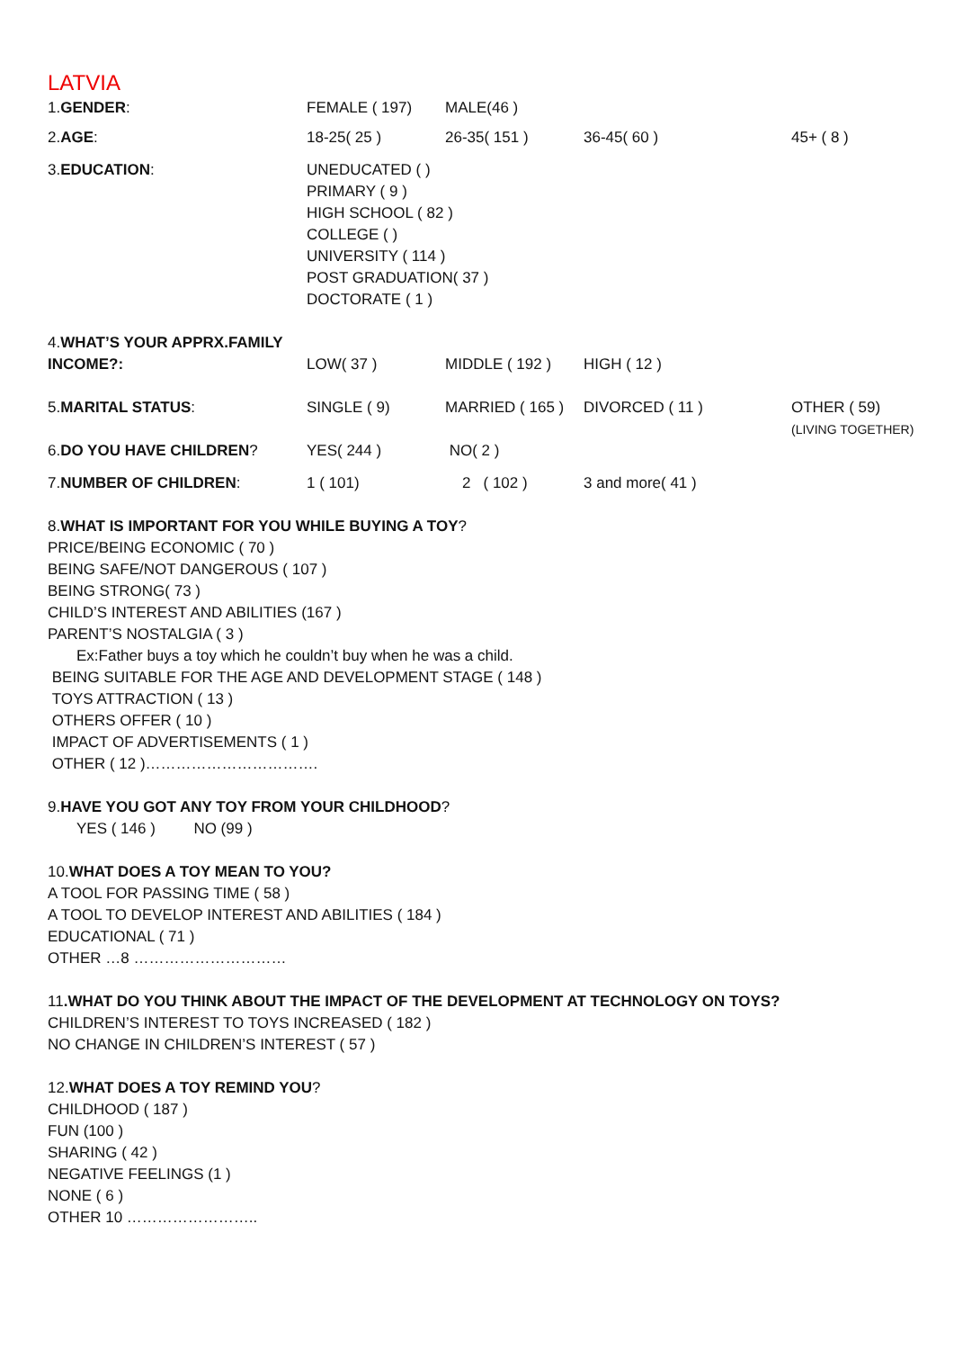LATVIA
| 1. GENDER : | FEMALE ( 197) | MALE(46 ) | | |
| 2. AGE : | 18-25( 25 ) | 26-35( 151 ) | 36-45( 60 ) | 45+ ( 8 ) |
| 3. EDUCATION : | UNEDUCATED ( ) PRIMARY ( 9 ) HIGH SCHOOL ( 82 ) COLLEGE ( ) UNIVERSITY ( 114 ) POST GRADUATION( 37 ) DOCTORATE ( 1 ) | | | |
| 4. WHAT’S YOUR APPRX.FAMILY INCOME?: | LOW( 37 ) | MIDDLE ( 192 ) | HIGH ( 12 ) | |
| 5. MARITAL STATUS : | SINGLE ( 9) | MARRIED ( 165 ) | DIVORCED ( 11 ) | OTHER ( 59) (LIVING TOGETHER) |
| 6. DO YOU HAVE CHILDREN ? | YES( 244 ) | NO( 2 ) | | |
| 7. NUMBER OF CHILDREN : | 1 ( 101) | 2 ( 102 ) | 3 and more( 41 ) | |
8.WHAT IS IMPORTANT FOR YOU WHILE BUYING A TOY?
PRICE/BEING ECONOMIC ( 70 )
BEING SAFE/NOT DANGEROUS ( 107 )
BEING STRONG( 73 )
CHILD’S INTEREST AND ABILITIES (167 )
PARENT’S NOSTALGIA ( 3 )
Ex:Father buys a toy which he couldn’t buy when he was a child.
BEING SUITABLE FOR THE AGE AND DEVELOPMENT STAGE ( 148 )
TOYS ATTRACTION ( 13 )
OTHERS OFFER ( 10 )
IMPACT OF ADVERTISEMENTS ( 1 )
OTHER ( 12 )…………………………….
9.HAVE YOU GOT ANY TOY FROM YOUR CHILDHOOD?
YES ( 146 ) NO (99 )
10.WHAT DOES A TOY MEAN TO YOU?
A TOOL FOR PASSING TIME ( 58 )
A TOOL TO DEVELOP INTEREST AND ABILITIES ( 184 )
EDUCATIONAL ( 71 )
OTHER …8 …………………………
11.WHAT DO YOU THINK ABOUT THE IMPACT OF THE DEVELOPMENT AT TECHNOLOGY ON TOYS?
CHILDREN’S INTEREST TO TOYS INCREASED ( 182 )
NO CHANGE IN CHILDREN’S INTEREST ( 57 )
12.WHAT DOES A TOY REMIND YOU?
CHILDHOOD ( 187 )
FUN (100 )
SHARING ( 42 )
NEGATIVE FEELINGS (1 )
NONE ( 6 )
OTHER 10 ……………………..